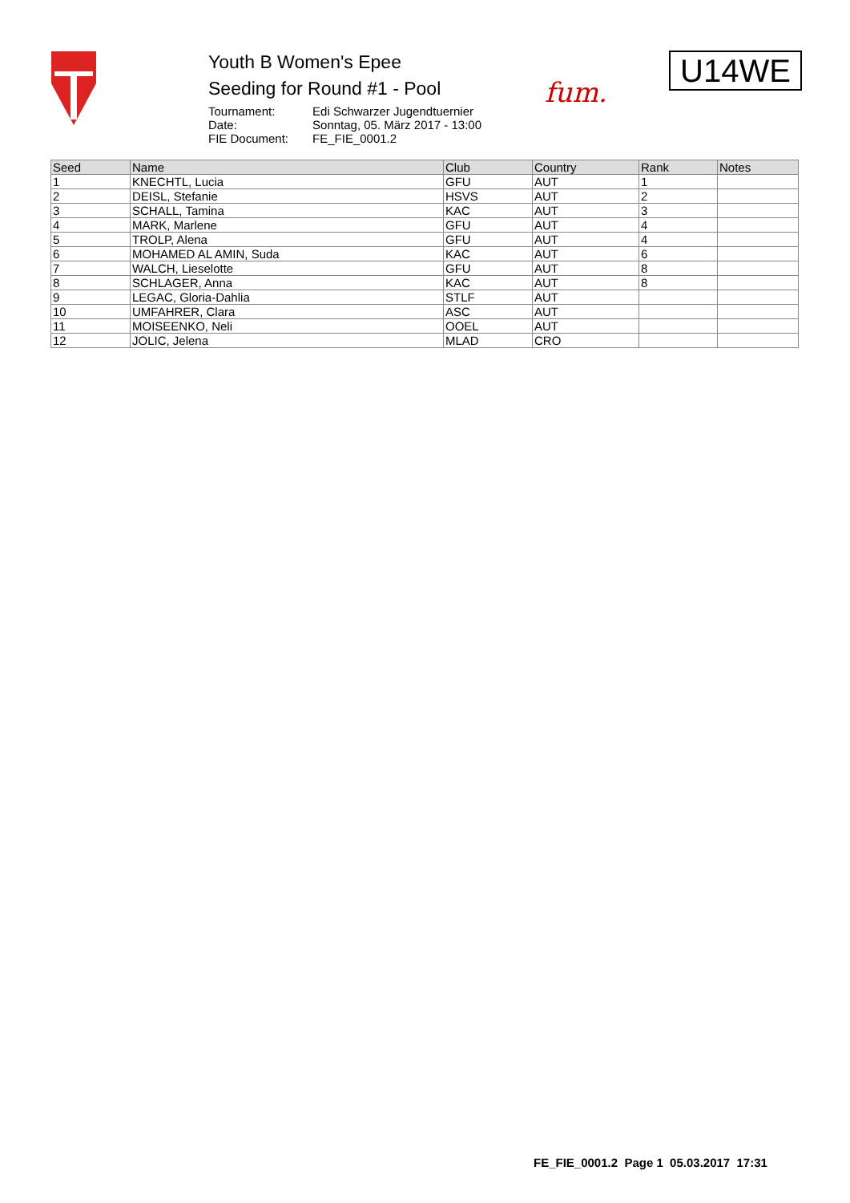Youth B Women's Epee
Seeding for Round #1 - Pool
| Tournament: | Edi Schwarzer Jugendtuernier |
| Date: | Sonntag, 05. März 2017 - 13:00 |
| FIE Document: | FE_FIE_0001.2 |
fum.
U14WE
| Seed | Name | Club | Country | Rank | Notes |
| --- | --- | --- | --- | --- | --- |
| 1 | KNECHTL, Lucia | GFU | AUT | 1 | |
| 2 | DEISL, Stefanie | HSVS | AUT | 2 | |
| 3 | SCHALL, Tamina | KAC | AUT | 3 | |
| 4 | MARK, Marlene | GFU | AUT | 4 | |
| 5 | TROLP, Alena | GFU | AUT | 4 | |
| 6 | MOHAMED AL AMIN, Suda | KAC | AUT | 6 | |
| 7 | WALCH, Lieselotte | GFU | AUT | 8 | |
| 8 | SCHLAGER, Anna | KAC | AUT | 8 | |
| 9 | LEGAC, Gloria-Dahlia | STLF | AUT | | |
| 10 | UMFAHRER, Clara | ASC | AUT | | |
| 11 | MOISEENKO, Neli | OOEL | AUT | | |
| 12 | JOLIC, Jelena | MLAD | CRO | | |
FE_FIE_0001.2 Page 1 05.03.2017 17:31